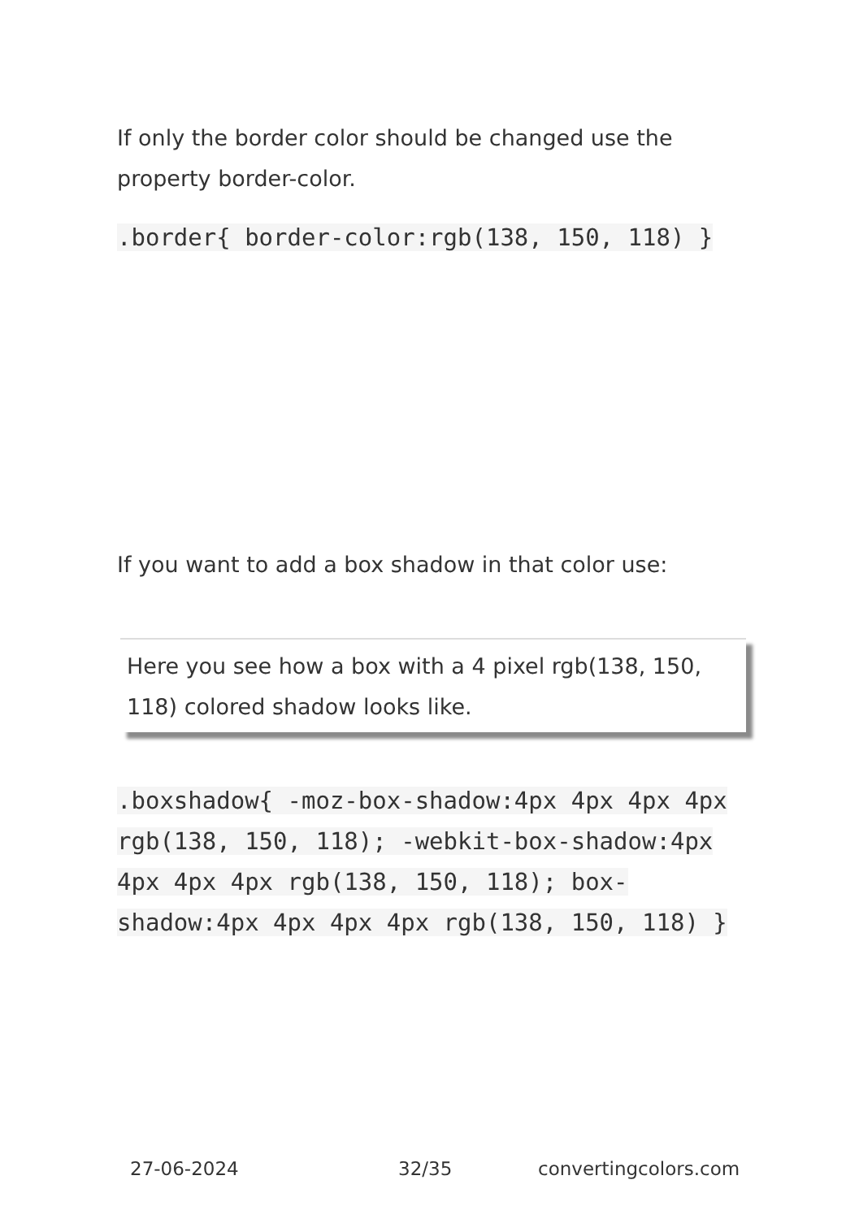If only the border color should be changed use the property border-color.
.border{ border-color:rgb(138, 150, 118) }
If you want to add a box shadow in that color use:
Here you see how a box with a 4 pixel rgb(138, 150, 118) colored shadow looks like.
.boxshadow{ -moz-box-shadow:4px 4px 4px 4px rgb(138, 150, 118); -webkit-box-shadow:4px 4px 4px 4px rgb(138, 150, 118); box-shadow:4px 4px 4px 4px rgb(138, 150, 118) }
27-06-2024 32/35 convertingcolors.com